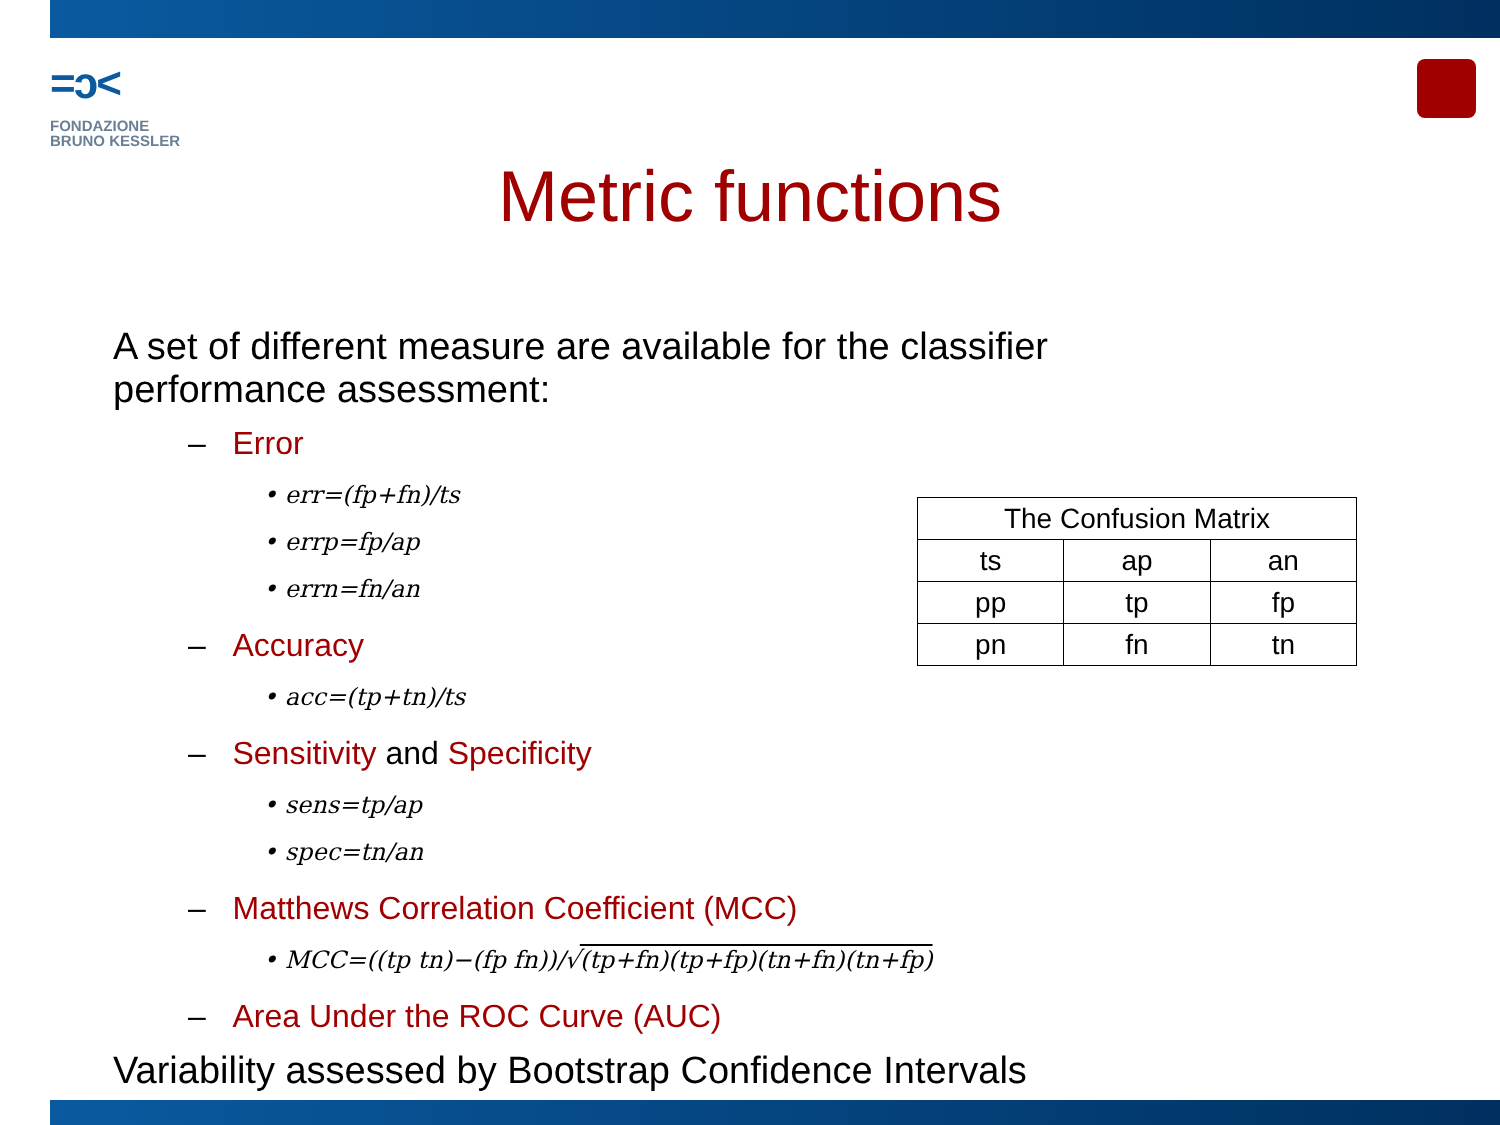=ɔ<
FONDAZIONE
BRUNO KESSLER
Metric functions
A set of different measure are available for the classifier performance assessment:
– Error
• err=(fp+fn)/ts
• errp=fp/ap
• errn=fn/an
– Accuracy
• acc=(tp+tn)/ts
– Sensitivity and Specificity
• sens=tp/ap
• spec=tn/an
– Matthews Correlation Coefficient (MCC)
• MCC=((tp tn)−(fp fn))/√(tp+fn)(tp+fp)(tn+fn)(tn+fp)
– Area Under the ROC Curve (AUC)
Variability assessed by Bootstrap Confidence Intervals
| The Confusion Matrix | | |
| --- | --- | --- |
| ts | ap | an |
| pp | tp | fp |
| pn | fn | tn |